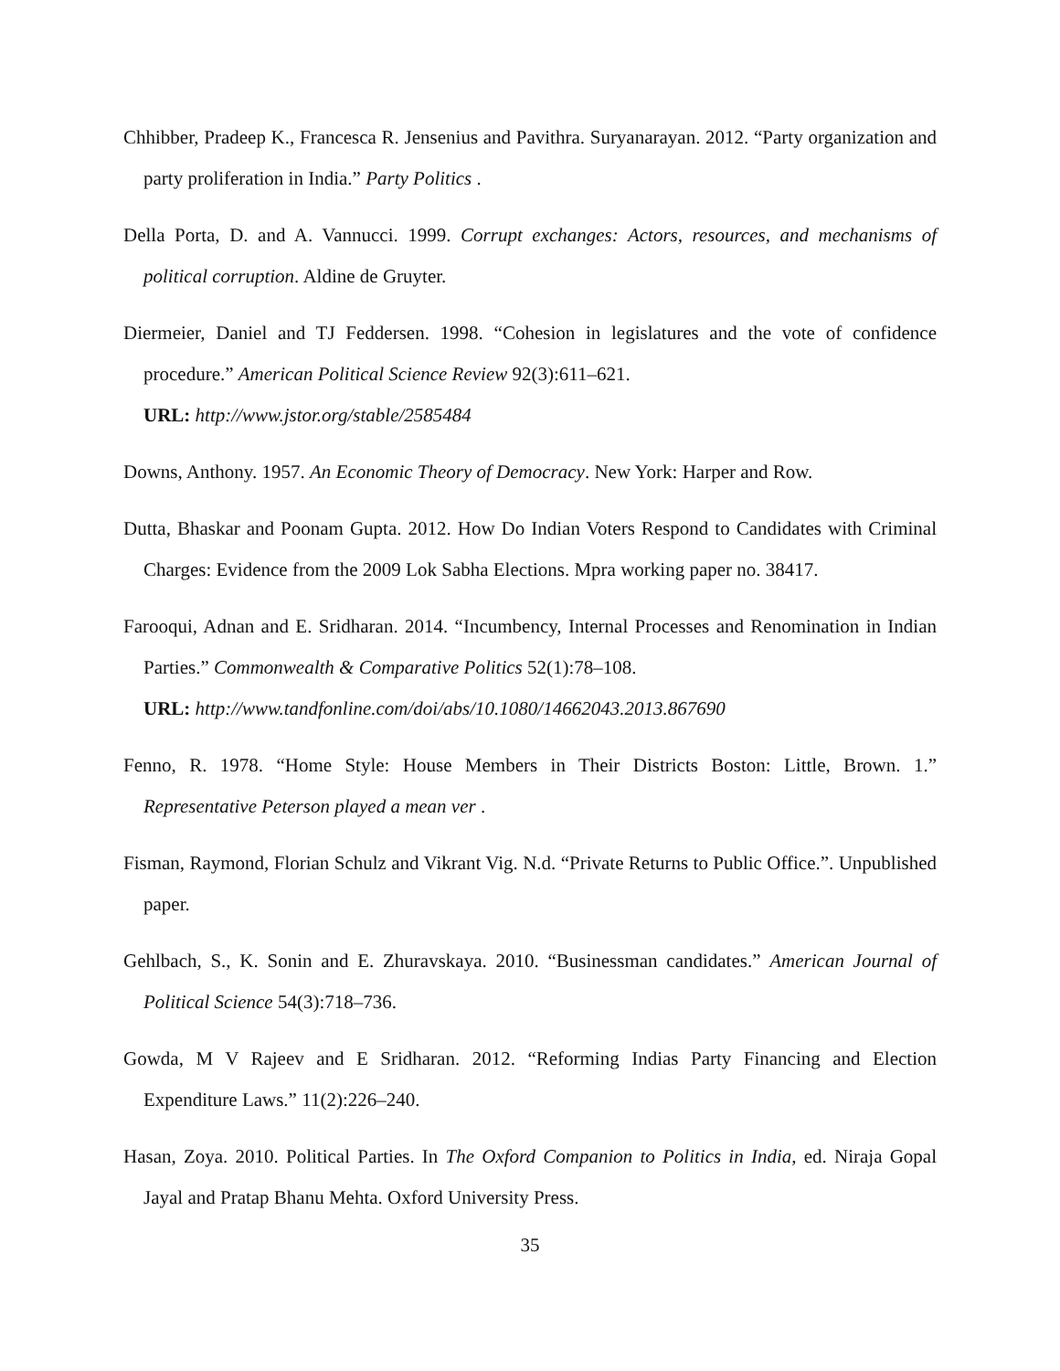Chhibber, Pradeep K., Francesca R. Jensenius and Pavithra. Suryanarayan. 2012. “Party organization and party proliferation in India.” Party Politics .
Della Porta, D. and A. Vannucci. 1999. Corrupt exchanges: Actors, resources, and mechanisms of political corruption. Aldine de Gruyter.
Diermeier, Daniel and TJ Feddersen. 1998. “Cohesion in legislatures and the vote of confidence procedure.” American Political Science Review 92(3):611–621.
URL: http://www.jstor.org/stable/2585484
Downs, Anthony. 1957. An Economic Theory of Democracy. New York: Harper and Row.
Dutta, Bhaskar and Poonam Gupta. 2012. How Do Indian Voters Respond to Candidates with Criminal Charges: Evidence from the 2009 Lok Sabha Elections. Mpra working paper no. 38417.
Farooqui, Adnan and E. Sridharan. 2014. “Incumbency, Internal Processes and Renomination in Indian Parties.” Commonwealth & Comparative Politics 52(1):78–108.
URL: http://www.tandfonline.com/doi/abs/10.1080/14662043.2013.867690
Fenno, R. 1978. “Home Style: House Members in Their Districts Boston: Little, Brown. 1.” Representative Peterson played a mean ver .
Fisman, Raymond, Florian Schulz and Vikrant Vig. N.d. “Private Returns to Public Office.”. Unpublished paper.
Gehlbach, S., K. Sonin and E. Zhuravskaya. 2010. “Businessman candidates.” American Journal of Political Science 54(3):718–736.
Gowda, M V Rajeev and E Sridharan. 2012. “Reforming Indias Party Financing and Election Expenditure Laws.” 11(2):226–240.
Hasan, Zoya. 2010. Political Parties. In The Oxford Companion to Politics in India, ed. Niraja Gopal Jayal and Pratap Bhanu Mehta. Oxford University Press.
35